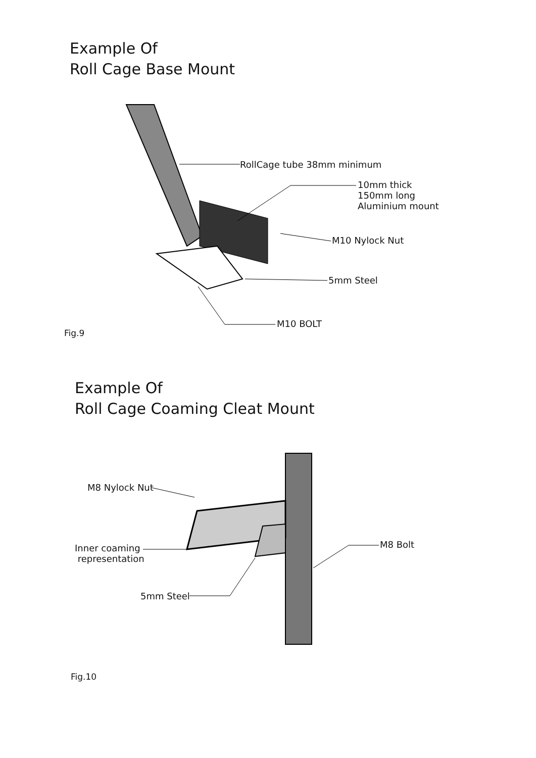Example Of
Roll Cage Base Mount
RollCage tube 38mm minimum
10mm thick
150mm long
Aluminium mount
M10 Nylock Nut
5mm Steel
M10 BOLT
Fig.9
Example Of
Roll Cage Coaming Cleat Mount
M8 Nylock Nut
Inner coaming
representation
5mm Steel
M8 Bolt
Fig.10